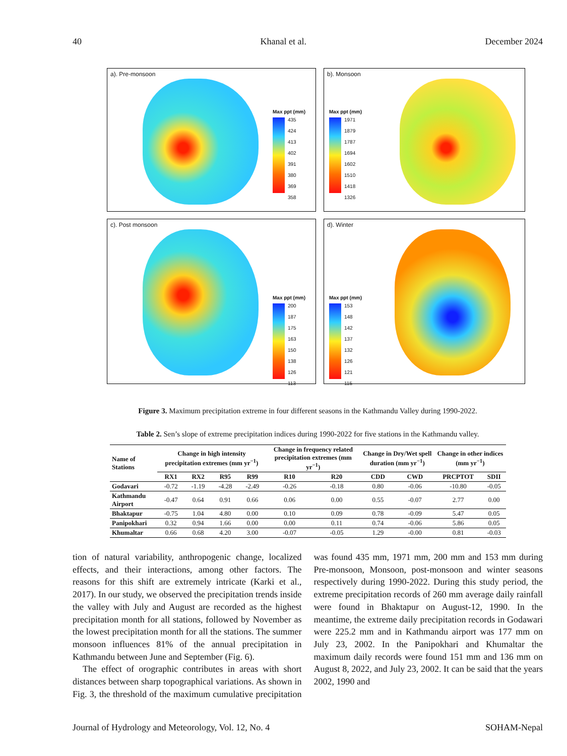40 Khanal et al. December 2024
a). Pre-monsoon
Max ppt (mm)
435
424
413
402
391
380
369
358
b). Monsoon
Max ppt (mm)
1971
1879
1787
1694
1602
1510
1418
1326
c). Post monsoon
Max ppt (mm)
200
187
175
163
150
138
126
113
d). Winter
Max ppt (mm)
153
148
142
137
132
126
121
115
Figure 3. Maximum precipitation extreme in four different seasons in the Kathmandu Valley during 1990-2022.
Table 2. Sen’s slope of extreme precipitation indices during 1990-2022 for five stations in the Kathmandu valley.
| Name of Stations | Change in high intensity precipitation extremes (mm yr<sup>−1</sup>) | | | | Change in frequency related precipitation extremes (mm yr<sup>−1</sup>) | | Change in Dry/Wet spell duration (mm yr<sup>−1</sup>) | | Change in other indices (mm yr<sup>−1</sup>) | |
| --- | --- | --- | --- | --- | --- | --- | --- | --- | --- | --- |
| | RX1 | RX2 | R95 | R99 | R10 | R20 | CDD | CWD | PRCPTOT | SDII |
| Godavari | -0.72 | -1.19 | -4.28 | -2.49 | -0.26 | -0.18 | 0.80 | -0.06 | -10.80 | -0.05 |
| Kathmandu Airport | -0.47 | 0.64 | 0.91 | 0.66 | 0.06 | 0.00 | 0.55 | -0.07 | 2.77 | 0.00 |
| Bhaktapur | -0.75 | 1.04 | 4.80 | 0.00 | 0.10 | 0.09 | 0.78 | -0.09 | 5.47 | 0.05 |
| Panipokhari | 0.32 | 0.94 | 1.66 | 0.00 | 0.00 | 0.11 | 0.74 | -0.06 | 5.86 | 0.05 |
| Khumaltar | 0.66 | 0.68 | 4.20 | 3.00 | -0.07 | -0.05 | 1.29 | -0.00 | 0.81 | -0.03 |
tion of natural variability, anthropogenic change, localized effects, and their interactions, among other factors. The reasons for this shift are extremely intricate (Karki et al., 2017). In our study, we observed the precipitation trends inside the valley with July and August are recorded as the highest precipitation month for all stations, followed by November as the lowest precipitation month for all the stations. The summer monsoon influences 81% of the annual precipitation in Kathmandu between June and September (Fig. 6).
The effect of orographic contributes in areas with short distances between sharp topographical variations. As shown in Fig. 3, the threshold of the maximum cumulative precipitation was found 435 mm, 1971 mm, 200 mm and 153 mm during Pre-monsoon, Monsoon, post-monsoon and winter seasons respectively during 1990-2022. During this study period, the extreme precipitation records of 260 mm average daily rainfall were found in Bhaktapur on August-12, 1990. In the meantime, the extreme daily precipitation records in Godawari were 225.2 mm and in Kathmandu airport was 177 mm on July 23, 2002. In the Panipokhari and Khumaltar the maximum daily records were found 151 mm and 136 mm on August 8, 2022, and July 23, 2002. It can be said that the years 2002, 1990 and
Journal of Hydrology and Meteorology, Vol. 12, No. 4 SOHAM-Nepal